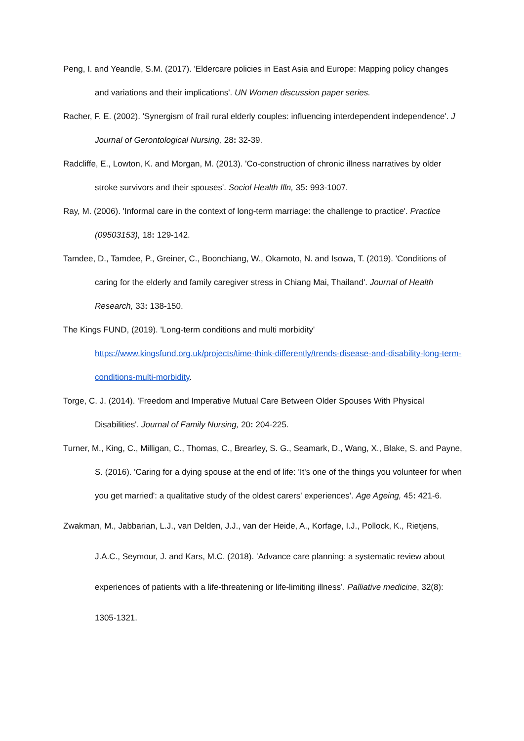Peng, I. and Yeandle, S.M. (2017). 'Eldercare policies in East Asia and Europe: Mapping policy changes and variations and their implications'. UN Women discussion paper series.
Racher, F. E. (2002). 'Synergism of frail rural elderly couples: influencing interdependent independence'. J Journal of Gerontological Nursing, 28: 32-39.
Radcliffe, E., Lowton, K. and Morgan, M. (2013). 'Co-construction of chronic illness narratives by older stroke survivors and their spouses'. Sociol Health Illn, 35: 993-1007.
Ray, M. (2006). 'Informal care in the context of long-term marriage: the challenge to practice'. Practice (09503153), 18: 129-142.
Tamdee, D., Tamdee, P., Greiner, C., Boonchiang, W., Okamoto, N. and Isowa, T. (2019). 'Conditions of caring for the elderly and family caregiver stress in Chiang Mai, Thailand'. Journal of Health Research, 33: 138-150.
The Kings FUND, (2019). 'Long-term conditions and multi morbidity' https://www.kingsfund.org.uk/projects/time-think-differently/trends-disease-and-disability-long-term-conditions-multi-morbidity.
Torge, C. J. (2014). 'Freedom and Imperative Mutual Care Between Older Spouses With Physical Disabilities'. Journal of Family Nursing, 20: 204-225.
Turner, M., King, C., Milligan, C., Thomas, C., Brearley, S. G., Seamark, D., Wang, X., Blake, S. and Payne, S. (2016). 'Caring for a dying spouse at the end of life: 'It's one of the things you volunteer for when you get married': a qualitative study of the oldest carers' experiences'. Age Ageing, 45: 421-6.
Zwakman, M., Jabbarian, L.J., van Delden, J.J., van der Heide, A., Korfage, I.J., Pollock, K., Rietjens, J.A.C., Seymour, J. and Kars, M.C. (2018). ‘Advance care planning: a systematic review about experiences of patients with a life-threatening or life-limiting illness’. Palliative medicine, 32(8): 1305-1321.